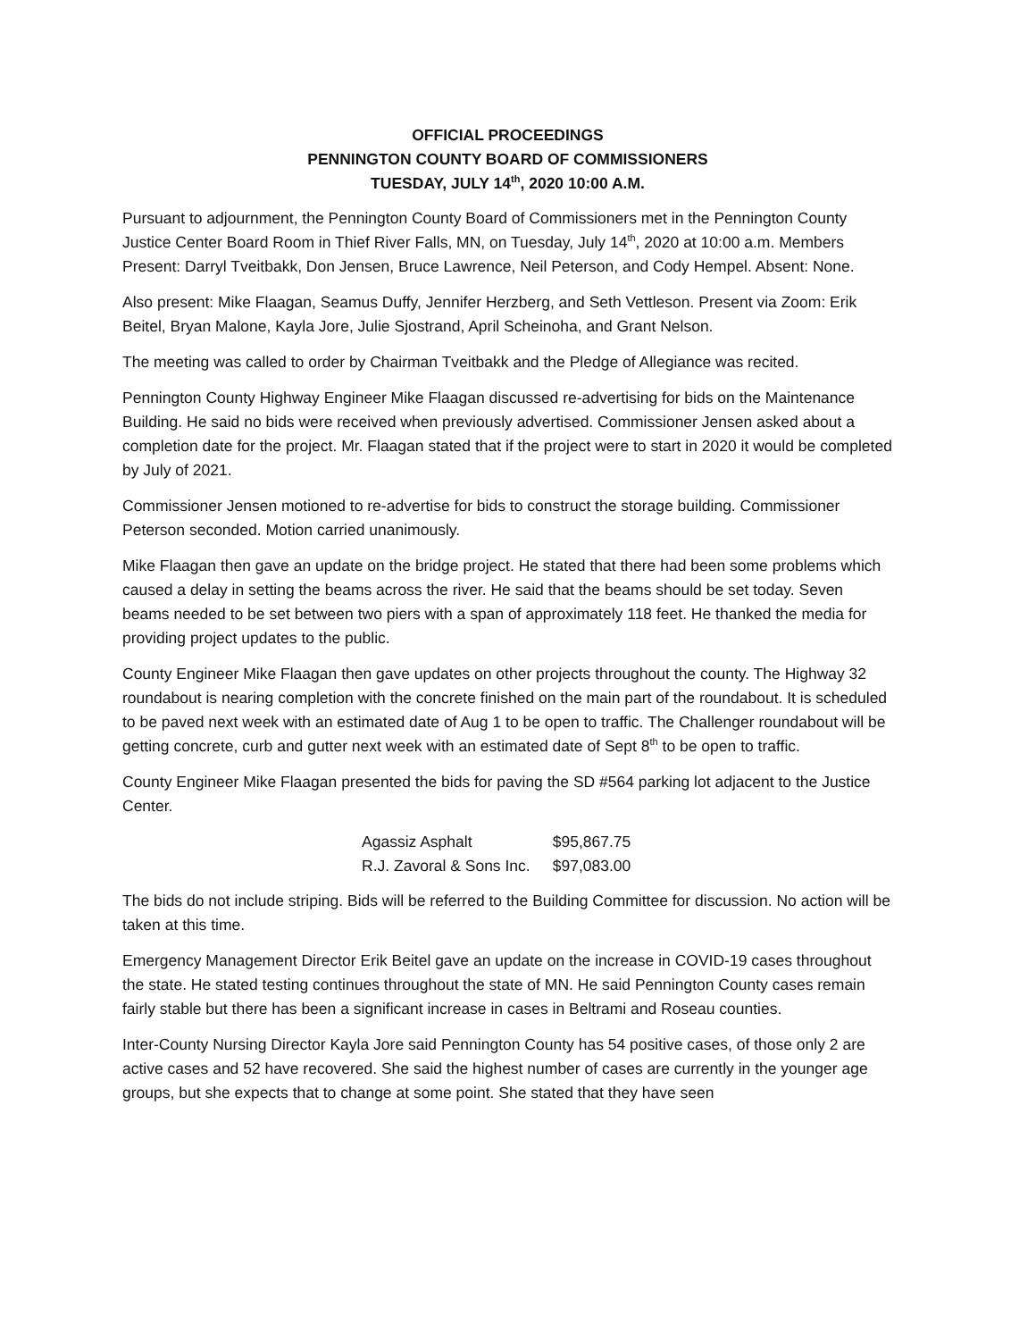OFFICIAL PROCEEDINGS
PENNINGTON COUNTY BOARD OF COMMISSIONERS
TUESDAY, JULY 14<sup>th</sup>, 2020 10:00 A.M.
Pursuant to adjournment, the Pennington County Board of Commissioners met in the Pennington County Justice Center Board Room in Thief River Falls, MN, on Tuesday, July 14<sup>th</sup>, 2020 at 10:00 a.m. Members Present: Darryl Tveitbakk, Don Jensen, Bruce Lawrence, Neil Peterson, and Cody Hempel. Absent: None.
Also present: Mike Flaagan, Seamus Duffy, Jennifer Herzberg, and Seth Vettleson. Present via Zoom: Erik Beitel, Bryan Malone, Kayla Jore, Julie Sjostrand, April Scheinoha, and Grant Nelson.
The meeting was called to order by Chairman Tveitbakk and the Pledge of Allegiance was recited.
Pennington County Highway Engineer Mike Flaagan discussed re-advertising for bids on the Maintenance Building. He said no bids were received when previously advertised. Commissioner Jensen asked about a completion date for the project. Mr. Flaagan stated that if the project were to start in 2020 it would be completed by July of 2021.
Commissioner Jensen motioned to re-advertise for bids to construct the storage building. Commissioner Peterson seconded. Motion carried unanimously.
Mike Flaagan then gave an update on the bridge project. He stated that there had been some problems which caused a delay in setting the beams across the river. He said that the beams should be set today. Seven beams needed to be set between two piers with a span of approximately 118 feet. He thanked the media for providing project updates to the public.
County Engineer Mike Flaagan then gave updates on other projects throughout the county. The Highway 32 roundabout is nearing completion with the concrete finished on the main part of the roundabout. It is scheduled to be paved next week with an estimated date of Aug 1 to be open to traffic. The Challenger roundabout will be getting concrete, curb and gutter next week with an estimated date of Sept 8<sup>th</sup> to be open to traffic.
County Engineer Mike Flaagan presented the bids for paving the SD #564 parking lot adjacent to the Justice Center.
| Agassiz Asphalt | $95,867.75 |
| R.J. Zavoral & Sons Inc. | $97,083.00 |
The bids do not include striping. Bids will be referred to the Building Committee for discussion. No action will be taken at this time.
Emergency Management Director Erik Beitel gave an update on the increase in COVID-19 cases throughout the state. He stated testing continues throughout the state of MN. He said Pennington County cases remain fairly stable but there has been a significant increase in cases in Beltrami and Roseau counties.
Inter-County Nursing Director Kayla Jore said Pennington County has 54 positive cases, of those only 2 are active cases and 52 have recovered. She said the highest number of cases are currently in the younger age groups, but she expects that to change at some point. She stated that they have seen